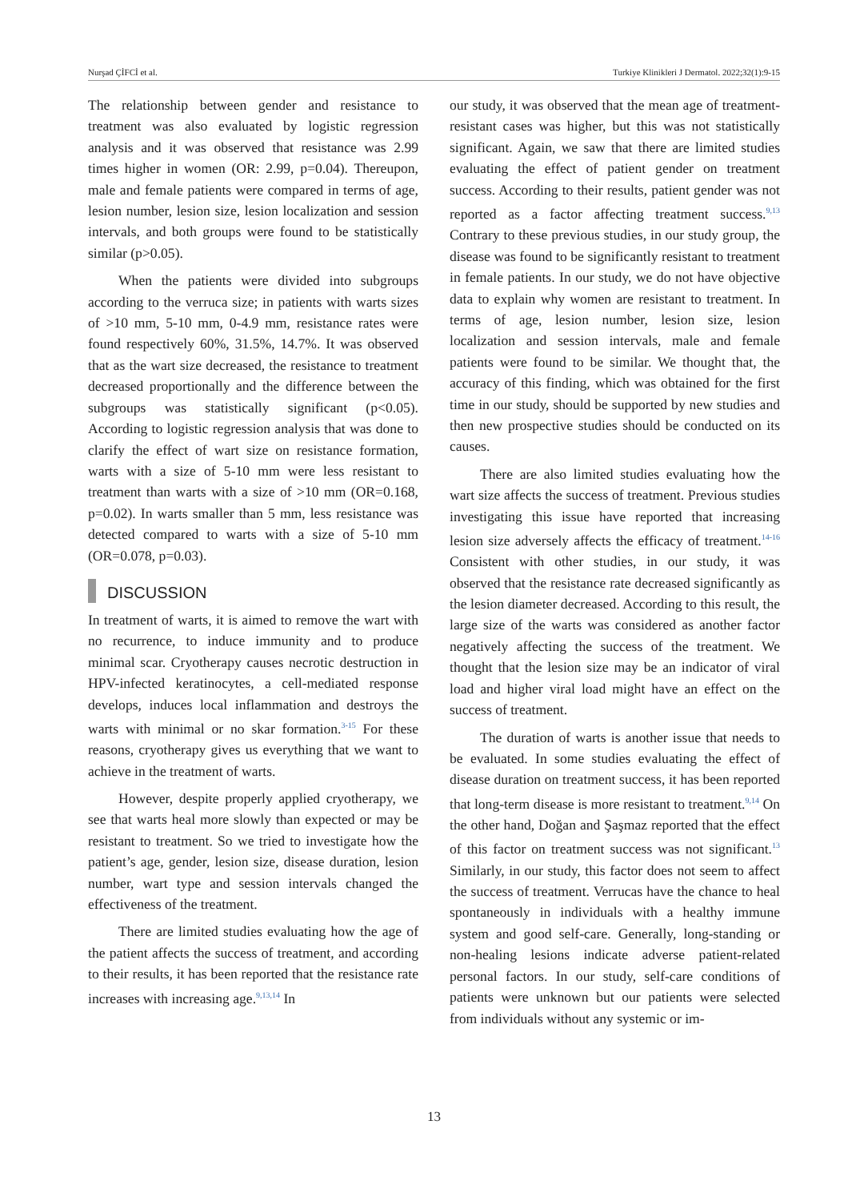Nurşad ÇİFCİ et al. Turkiye Klinikleri J Dermatol. 2022;32(1):9-15
The relationship between gender and resistance to treatment was also evaluated by logistic regression analysis and it was observed that resistance was 2.99 times higher in women (OR: 2.99, p=0.04). Thereupon, male and female patients were compared in terms of age, lesion number, lesion size, lesion localization and session intervals, and both groups were found to be statistically similar (p>0.05).
When the patients were divided into subgroups according to the verruca size; in patients with warts sizes of >10 mm, 5-10 mm, 0-4.9 mm, resistance rates were found respectively 60%, 31.5%, 14.7%. It was observed that as the wart size decreased, the resistance to treatment decreased proportionally and the difference between the subgroups was statistically significant (p<0.05). According to logistic regression analysis that was done to clarify the effect of wart size on resistance formation, warts with a size of 5-10 mm were less resistant to treatment than warts with a size of >10 mm (OR=0.168, p=0.02). In warts smaller than 5 mm, less resistance was detected compared to warts with a size of 5-10 mm (OR=0.078, p=0.03).
DISCUSSION
In treatment of warts, it is aimed to remove the wart with no recurrence, to induce immunity and to produce minimal scar. Cryotherapy causes necrotic destruction in HPV-infected keratinocytes, a cell-mediated response develops, induces local inflammation and destroys the warts with minimal or no skar formation.<sup>3-15</sup> For these reasons, cryotherapy gives us everything that we want to achieve in the treatment of warts.
However, despite properly applied cryotherapy, we see that warts heal more slowly than expected or may be resistant to treatment. So we tried to investigate how the patient’s age, gender, lesion size, disease duration, lesion number, wart type and session intervals changed the effectiveness of the treatment.
There are limited studies evaluating how the age of the patient affects the success of treatment, and according to their results, it has been reported that the resistance rate increases with increasing age.<sup>9,13,14</sup> In
our study, it was observed that the mean age of treatment-resistant cases was higher, but this was not statistically significant. Again, we saw that there are limited studies evaluating the effect of patient gender on treatment success. According to their results, patient gender was not reported as a factor affecting treatment success.<sup>9,13</sup> Contrary to these previous studies, in our study group, the disease was found to be significantly resistant to treatment in female patients. In our study, we do not have objective data to explain why women are resistant to treatment. In terms of age, lesion number, lesion size, lesion localization and session intervals, male and female patients were found to be similar. We thought that, the accuracy of this finding, which was obtained for the first time in our study, should be supported by new studies and then new prospective studies should be conducted on its causes.
There are also limited studies evaluating how the wart size affects the success of treatment. Previous studies investigating this issue have reported that increasing lesion size adversely affects the efficacy of treatment.<sup>14-16</sup> Consistent with other studies, in our study, it was observed that the resistance rate decreased significantly as the lesion diameter decreased. According to this result, the large size of the warts was considered as another factor negatively affecting the success of the treatment. We thought that the lesion size may be an indicator of viral load and higher viral load might have an effect on the success of treatment.
The duration of warts is another issue that needs to be evaluated. In some studies evaluating the effect of disease duration on treatment success, it has been reported that long-term disease is more resistant to treatment.<sup>9,14</sup> On the other hand, Doğan and Şaşmaz reported that the effect of this factor on treatment success was not significant.<sup>13</sup> Similarly, in our study, this factor does not seem to affect the success of treatment. Verrucas have the chance to heal spontaneously in individuals with a healthy immune system and good self-care. Generally, long-standing or non-healing lesions indicate adverse patient-related personal factors. In our study, self-care conditions of patients were unknown but our patients were selected from individuals without any systemic or im-
13